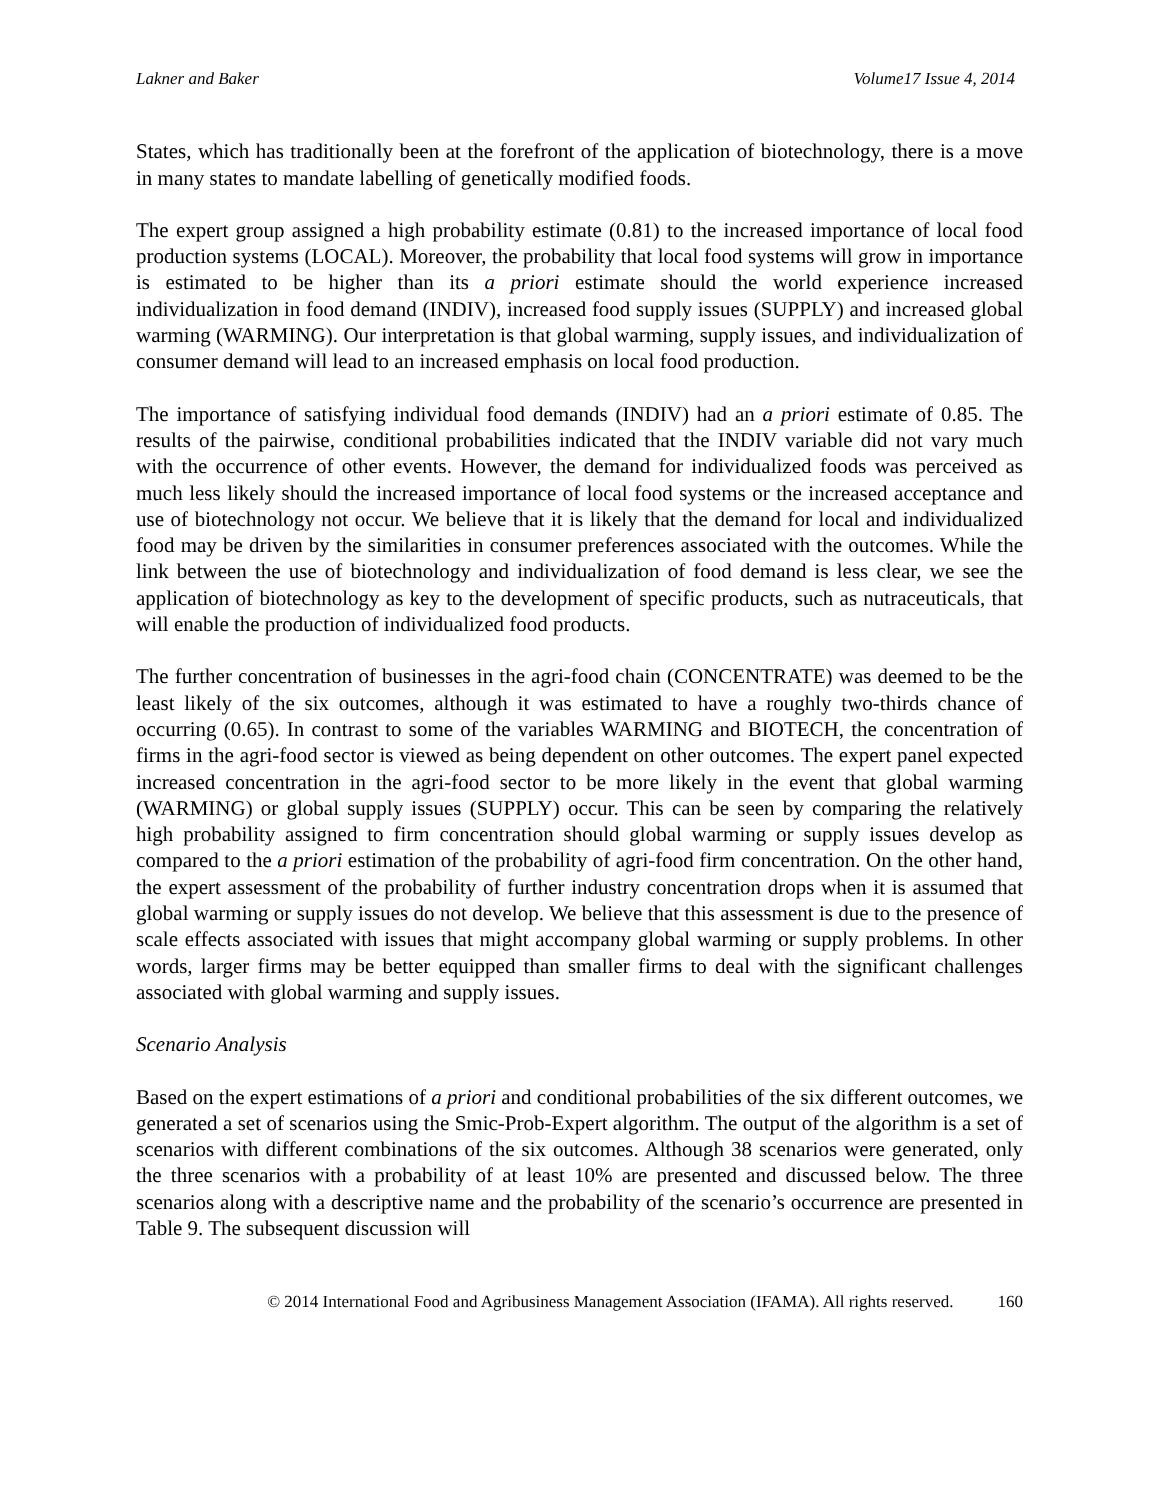Lakner and Baker Volume17 Issue 4, 2014
States, which has traditionally been at the forefront of the application of biotechnology, there is a move in many states to mandate labelling of genetically modified foods.
The expert group assigned a high probability estimate (0.81) to the increased importance of local food production systems (LOCAL). Moreover, the probability that local food systems will grow in importance is estimated to be higher than its a priori estimate should the world experience increased individualization in food demand (INDIV), increased food supply issues (SUPPLY) and increased global warming (WARMING). Our interpretation is that global warming, supply issues, and individualization of consumer demand will lead to an increased emphasis on local food production.
The importance of satisfying individual food demands (INDIV) had an a priori estimate of 0.85. The results of the pairwise, conditional probabilities indicated that the INDIV variable did not vary much with the occurrence of other events. However, the demand for individualized foods was perceived as much less likely should the increased importance of local food systems or the increased acceptance and use of biotechnology not occur. We believe that it is likely that the demand for local and individualized food may be driven by the similarities in consumer preferences associated with the outcomes. While the link between the use of biotechnology and individualization of food demand is less clear, we see the application of biotechnology as key to the development of specific products, such as nutraceuticals, that will enable the production of individualized food products.
The further concentration of businesses in the agri-food chain (CONCENTRATE) was deemed to be the least likely of the six outcomes, although it was estimated to have a roughly two-thirds chance of occurring (0.65). In contrast to some of the variables WARMING and BIOTECH, the concentration of firms in the agri-food sector is viewed as being dependent on other outcomes. The expert panel expected increased concentration in the agri-food sector to be more likely in the event that global warming (WARMING) or global supply issues (SUPPLY) occur. This can be seen by comparing the relatively high probability assigned to firm concentration should global warming or supply issues develop as compared to the a priori estimation of the probability of agri-food firm concentration. On the other hand, the expert assessment of the probability of further industry concentration drops when it is assumed that global warming or supply issues do not develop. We believe that this assessment is due to the presence of scale effects associated with issues that might accompany global warming or supply problems. In other words, larger firms may be better equipped than smaller firms to deal with the significant challenges associated with global warming and supply issues.
Scenario Analysis
Based on the expert estimations of a priori and conditional probabilities of the six different outcomes, we generated a set of scenarios using the Smic-Prob-Expert algorithm. The output of the algorithm is a set of scenarios with different combinations of the six outcomes. Although 38 scenarios were generated, only the three scenarios with a probability of at least 10% are presented and discussed below. The three scenarios along with a descriptive name and the probability of the scenario’s occurrence are presented in Table 9. The subsequent discussion will
© 2014 International Food and Agribusiness Management Association (IFAMA). All rights reserved. 160